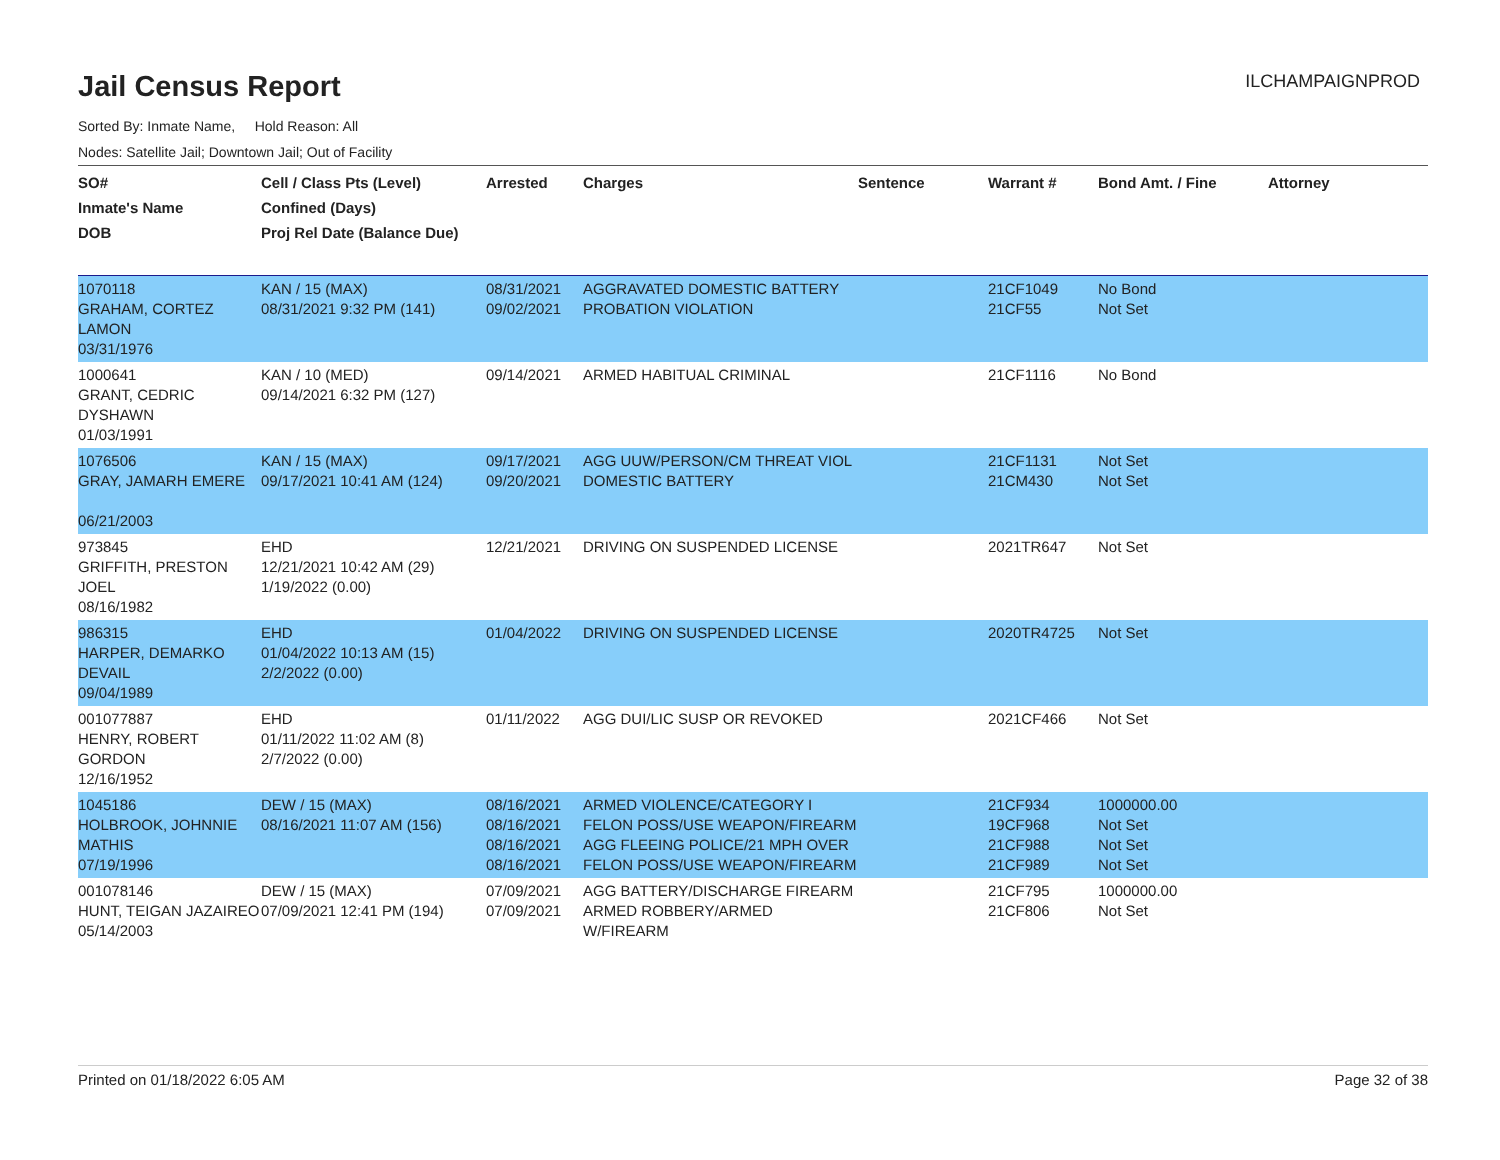Jail Census Report
ILCHAMPAIGNPROD
Sorted By: Inmate Name, Hold Reason: All
Nodes: Satellite Jail; Downtown Jail; Out of Facility
| SO# Inmate's Name DOB | Cell / Class Pts (Level) Confined (Days) Proj Rel Date (Balance Due) | Arrested | Charges | Sentence | Warrant # | Bond Amt. / Fine | Attorney |
| --- | --- | --- | --- | --- | --- | --- | --- |
| 1070118 GRAHAM, CORTEZ LAMON 03/31/1976 | KAN / 15 (MAX) 08/31/2021 9:32 PM (141) | 08/31/2021 09/02/2021 | AGGRAVATED DOMESTIC BATTERY PROBATION VIOLATION | | 21CF1049 21CF55 | No Bond Not Set | |
| 1000641 GRANT, CEDRIC DYSHAWN 01/03/1991 | KAN / 10 (MED) 09/14/2021 6:32 PM (127) | 09/14/2021 | ARMED HABITUAL CRIMINAL | | 21CF1116 | No Bond | |
| 1076506 GRAY, JAMARH EMERE 06/21/2003 | KAN / 15 (MAX) 09/17/2021 10:41 AM (124) | 09/17/2021 09/20/2021 | AGG UUW/PERSON/CM THREAT VIOL DOMESTIC BATTERY | | 21CF1131 21CM430 | Not Set Not Set | |
| 973845 GRIFFITH, PRESTON JOEL 08/16/1982 | EHD 12/21/2021 10:42 AM (29) 1/19/2022 (0.00) | 12/21/2021 | DRIVING ON SUSPENDED LICENSE | | 2021TR647 | Not Set | |
| 986315 HARPER, DEMARKO DEVAIL 09/04/1989 | EHD 01/04/2022 10:13 AM (15) 2/2/2022 (0.00) | 01/04/2022 | DRIVING ON SUSPENDED LICENSE | | 2020TR4725 | Not Set | |
| 001077887 HENRY, ROBERT GORDON 12/16/1952 | EHD 01/11/2022 11:02 AM (8) 2/7/2022 (0.00) | 01/11/2022 | AGG DUI/LIC SUSP OR REVOKED | | 2021CF466 | Not Set | |
| 1045186 HOLBROOK, JOHNNIE MATHIS 07/19/1996 | DEW / 15 (MAX) 08/16/2021 11:07 AM (156) | 08/16/2021 08/16/2021 08/16/2021 08/16/2021 | ARMED VIOLENCE/CATEGORY I FELON POSS/USE WEAPON/FIREARM AGG FLEEING POLICE/21 MPH OVER FELON POSS/USE WEAPON/FIREARM | | 21CF934 19CF968 21CF988 21CF989 | 1000000.00 Not Set Not Set Not Set | |
| 001078146 HUNT, TEIGAN JAZAIREO 05/14/2003 | DEW / 15 (MAX) 07/09/2021 12:41 PM (194) | 07/09/2021 07/09/2021 | AGG BATTERY/DISCHARGE FIREARM ARMED ROBBERY/ARMED W/FIREARM | | 21CF795 21CF806 | 1000000.00 Not Set | |
Printed on 01/18/2022 6:05 AM Page 32 of 38